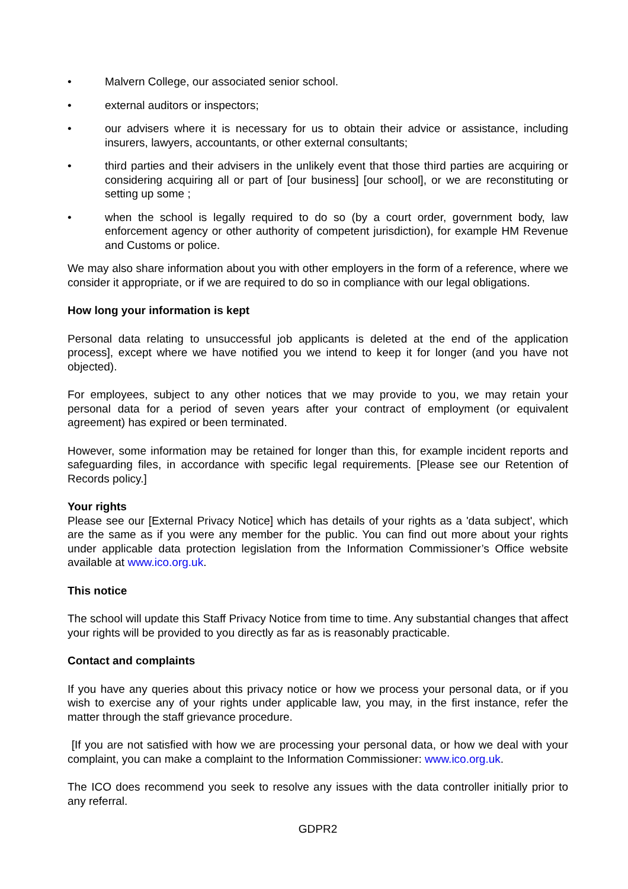• Malvern College, our associated senior school.
• external auditors or inspectors;
• our advisers where it is necessary for us to obtain their advice or assistance, including insurers, lawyers, accountants, or other external consultants;
• third parties and their advisers in the unlikely event that those third parties are acquiring or considering acquiring all or part of [our business] [our school], or we are reconstituting or setting up some ;
• when the school is legally required to do so (by a court order, government body, law enforcement agency or other authority of competent jurisdiction), for example HM Revenue and Customs or police.
We may also share information about you with other employers in the form of a reference, where we consider it appropriate, or if we are required to do so in compliance with our legal obligations.
How long your information is kept
Personal data relating to unsuccessful job applicants is deleted at the end of the application process], except where we have notified you we intend to keep it for longer (and you have not objected).
For employees, subject to any other notices that we may provide to you, we may retain your personal data for a period of seven years after your contract of employment (or equivalent agreement) has expired or been terminated.
However, some information may be retained for longer than this, for example incident reports and safeguarding files, in accordance with specific legal requirements. [Please see our Retention of Records policy.]
Your rights
Please see our [External Privacy Notice] which has details of your rights as a 'data subject', which are the same as if you were any member for the public. You can find out more about your rights under applicable data protection legislation from the Information Commissioner’s Office website available at www.ico.org.uk.
This notice
The school will update this Staff Privacy Notice from time to time. Any substantial changes that affect your rights will be provided to you directly as far as is reasonably practicable.
Contact and complaints
If you have any queries about this privacy notice or how we process your personal data, or if you wish to exercise any of your rights under applicable law, you may, in the first instance, refer the matter through the staff grievance procedure.
[If you are not satisfied with how we are processing your personal data, or how we deal with your complaint, you can make a complaint to the Information Commissioner: www.ico.org.uk.
The ICO does recommend you seek to resolve any issues with the data controller initially prior to any referral.
GDPR2